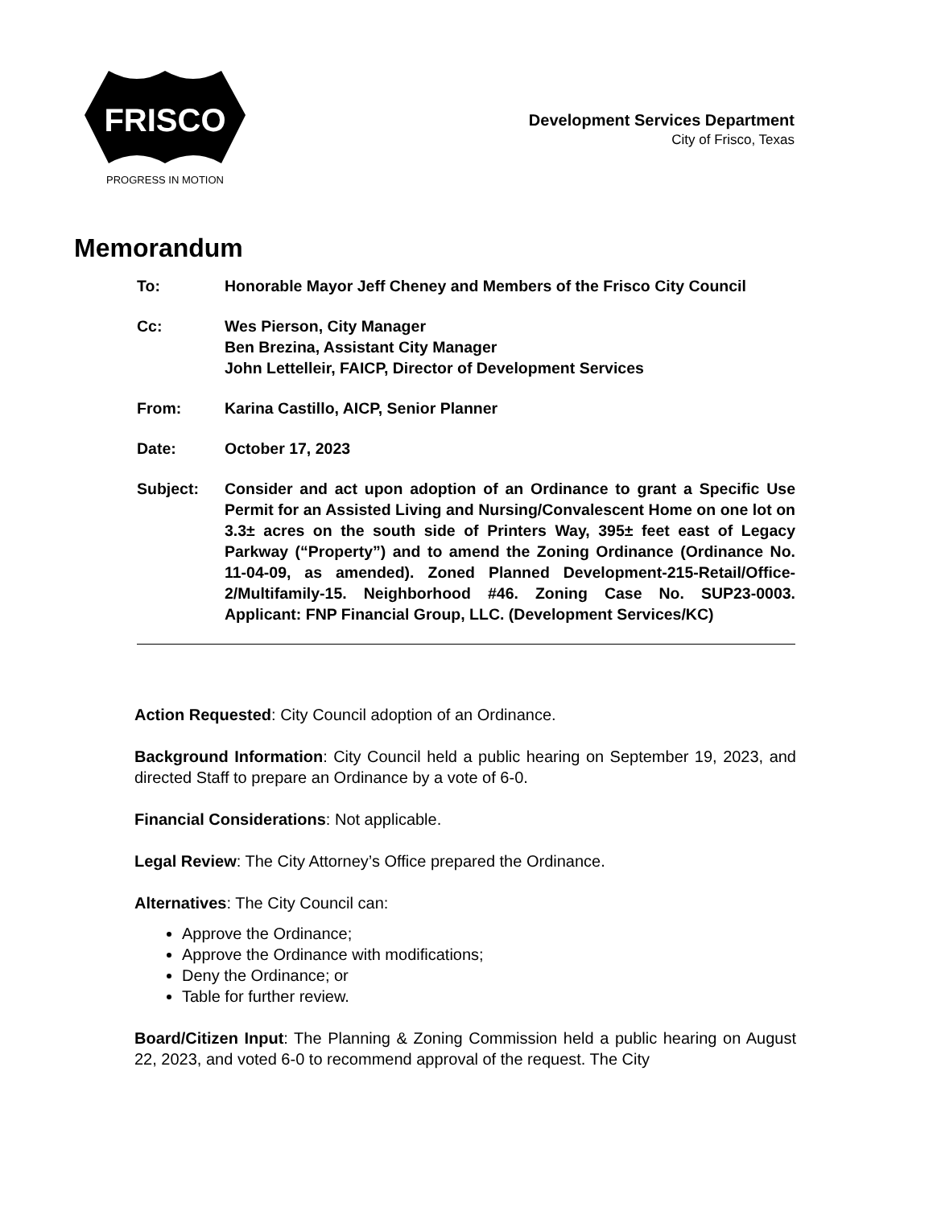FRISCO
PROGRESS IN MOTION
Development Services Department
City of Frisco, Texas
Memorandum
To: Honorable Mayor Jeff Cheney and Members of the Frisco City Council
Cc: Wes Pierson, City Manager
Ben Brezina, Assistant City Manager
John Lettelleir, FAICP, Director of Development Services
From: Karina Castillo, AICP, Senior Planner
Date: October 17, 2023
Subject: Consider and act upon adoption of an Ordinance to grant a Specific Use Permit for an Assisted Living and Nursing/Convalescent Home on one lot on 3.3± acres on the south side of Printers Way, 395± feet east of Legacy Parkway (“Property”) and to amend the Zoning Ordinance (Ordinance No. 11-04-09, as amended). Zoned Planned Development-215-Retail/Office-2/Multifamily-15. Neighborhood #46. Zoning Case No. SUP23-0003. Applicant: FNP Financial Group, LLC. (Development Services/KC)
Action Requested: City Council adoption of an Ordinance.
Background Information: City Council held a public hearing on September 19, 2023, and directed Staff to prepare an Ordinance by a vote of 6-0.
Financial Considerations: Not applicable.
Legal Review: The City Attorney’s Office prepared the Ordinance.
Alternatives: The City Council can:
Approve the Ordinance;
Approve the Ordinance with modifications;
Deny the Ordinance; or
Table for further review.
Board/Citizen Input: The Planning & Zoning Commission held a public hearing on August 22, 2023, and voted 6-0 to recommend approval of the request. The City